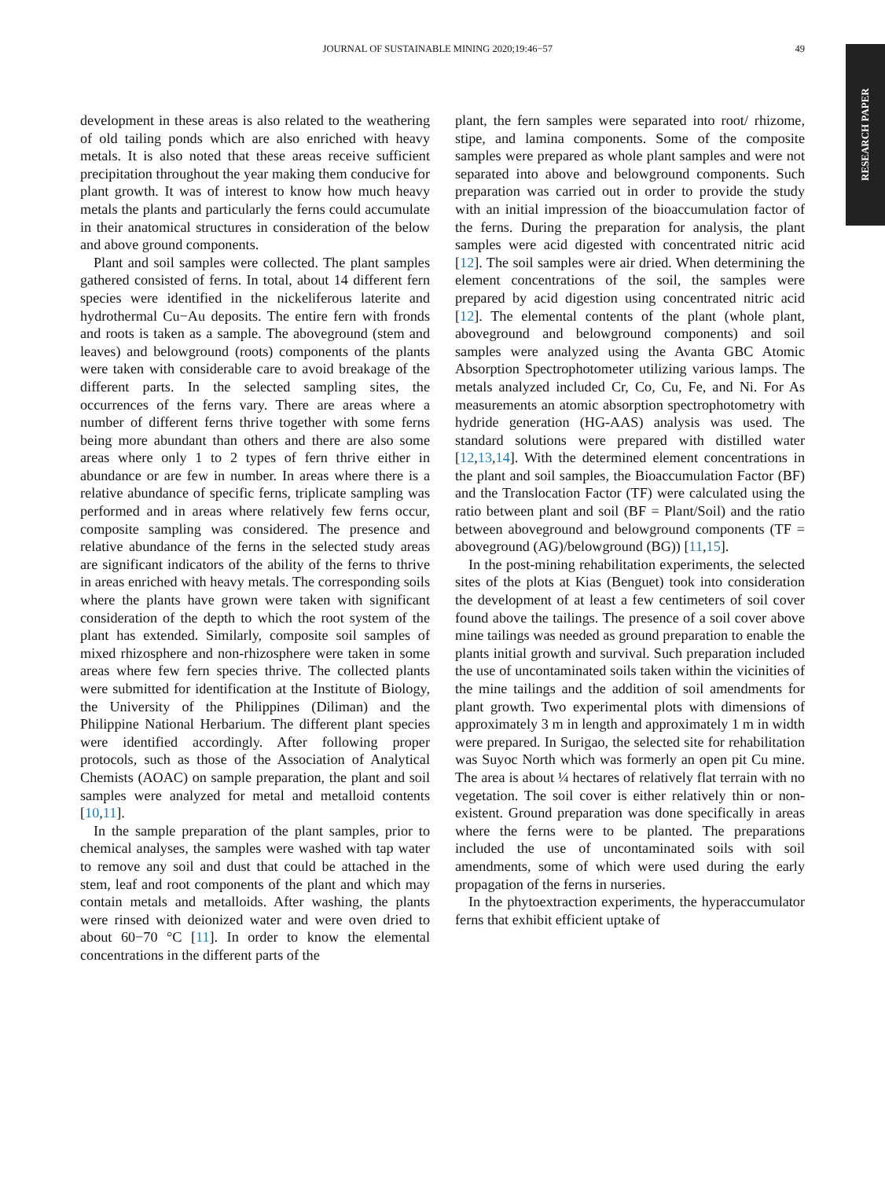JOURNAL OF SUSTAINABLE MINING 2020;19:46−57 49
RESEARCH PAPER
development in these areas is also related to the weathering of old tailing ponds which are also enriched with heavy metals. It is also noted that these areas receive sufficient precipitation throughout the year making them conducive for plant growth. It was of interest to know how much heavy metals the plants and particularly the ferns could accumulate in their anatomical structures in consideration of the below and above ground components.
Plant and soil samples were collected. The plant samples gathered consisted of ferns. In total, about 14 different fern species were identified in the nickeliferous laterite and hydrothermal Cu−Au deposits. The entire fern with fronds and roots is taken as a sample. The aboveground (stem and leaves) and belowground (roots) components of the plants were taken with considerable care to avoid breakage of the different parts. In the selected sampling sites, the occurrences of the ferns vary. There are areas where a number of different ferns thrive together with some ferns being more abundant than others and there are also some areas where only 1 to 2 types of fern thrive either in abundance or are few in number. In areas where there is a relative abundance of specific ferns, triplicate sampling was performed and in areas where relatively few ferns occur, composite sampling was considered. The presence and relative abundance of the ferns in the selected study areas are significant indicators of the ability of the ferns to thrive in areas enriched with heavy metals. The corresponding soils where the plants have grown were taken with significant consideration of the depth to which the root system of the plant has extended. Similarly, composite soil samples of mixed rhizosphere and non-rhizosphere were taken in some areas where few fern species thrive. The collected plants were submitted for identification at the Institute of Biology, the University of the Philippines (Diliman) and the Philippine National Herbarium. The different plant species were identified accordingly. After following proper protocols, such as those of the Association of Analytical Chemists (AOAC) on sample preparation, the plant and soil samples were analyzed for metal and metalloid contents [10,11].
In the sample preparation of the plant samples, prior to chemical analyses, the samples were washed with tap water to remove any soil and dust that could be attached in the stem, leaf and root components of the plant and which may contain metals and metalloids. After washing, the plants were rinsed with deionized water and were oven dried to about 60−70 °C [11]. In order to know the elemental concentrations in the different parts of the
plant, the fern samples were separated into root/ rhizome, stipe, and lamina components. Some of the composite samples were prepared as whole plant samples and were not separated into above and belowground components. Such preparation was carried out in order to provide the study with an initial impression of the bioaccumulation factor of the ferns. During the preparation for analysis, the plant samples were acid digested with concentrated nitric acid [12]. The soil samples were air dried. When determining the element concentrations of the soil, the samples were prepared by acid digestion using concentrated nitric acid [12]. The elemental contents of the plant (whole plant, aboveground and belowground components) and soil samples were analyzed using the Avanta GBC Atomic Absorption Spectrophotometer utilizing various lamps. The metals analyzed included Cr, Co, Cu, Fe, and Ni. For As measurements an atomic absorption spectrophotometry with hydride generation (HG-AAS) analysis was used. The standard solutions were prepared with distilled water [12,13,14]. With the determined element concentrations in the plant and soil samples, the Bioaccumulation Factor (BF) and the Translocation Factor (TF) were calculated using the ratio between plant and soil (BF = Plant/Soil) and the ratio between aboveground and belowground components (TF = aboveground (AG)/belowground (BG)) [11,15].
In the post-mining rehabilitation experiments, the selected sites of the plots at Kias (Benguet) took into consideration the development of at least a few centimeters of soil cover found above the tailings. The presence of a soil cover above mine tailings was needed as ground preparation to enable the plants initial growth and survival. Such preparation included the use of uncontaminated soils taken within the vicinities of the mine tailings and the addition of soil amendments for plant growth. Two experimental plots with dimensions of approximately 3 m in length and approximately 1 m in width were prepared. In Surigao, the selected site for rehabilitation was Suyoc North which was formerly an open pit Cu mine. The area is about ¼ hectares of relatively flat terrain with no vegetation. The soil cover is either relatively thin or non-existent. Ground preparation was done specifically in areas where the ferns were to be planted. The preparations included the use of uncontaminated soils with soil amendments, some of which were used during the early propagation of the ferns in nurseries.
In the phytoextraction experiments, the hyperaccumulator ferns that exhibit efficient uptake of